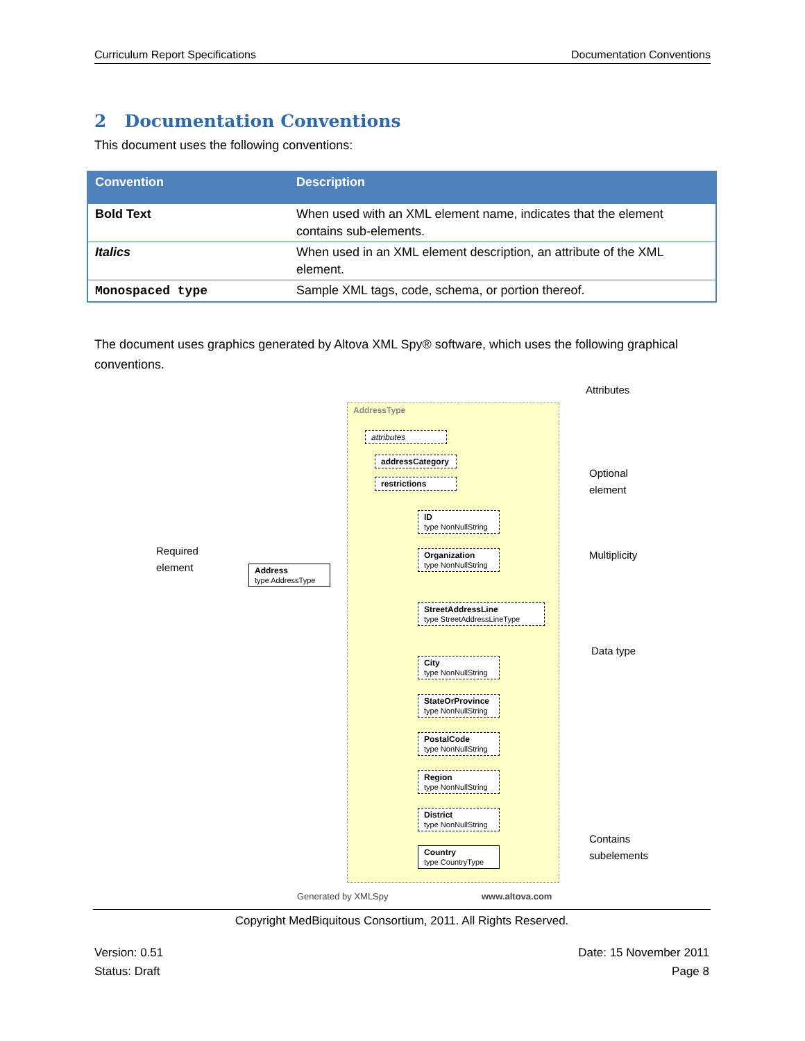Curriculum Report Specifications Documentation Conventions
2 Documentation Conventions
This document uses the following conventions:
| Convention | Description |
| --- | --- |
| Bold Text | When used with an XML element name, indicates that the element contains sub-elements. |
| Italics | When used in an XML element description, an attribute of the XML element. |
| Monospaced type | Sample XML tags, code, schema, or portion thereof. |
The document uses graphics generated by Altova XML Spy® software, which uses the following graphical conventions.
AddressType
attributes
addressCategory
restrictions
Address
type AddressType
ID
type NonNullString
Organization
type NonNullString
StreetAddressLine
type StreetAddressLineType
City
type NonNullString
StateOrProvince
type NonNullString
PostalCode
type NonNullString
Region
type NonNullString
District
type NonNullString
Country
type CountryType
Attributes
Optional
element
Required
element
Multiplicity
Data type
Contains
subelements
Generated by XMLSpy www.altova.com
Copyright MedBiquitous Consortium, 2011. All Rights Reserved.
Version: 0.51
Status: Draft Date: 15 November 2011
Page 8